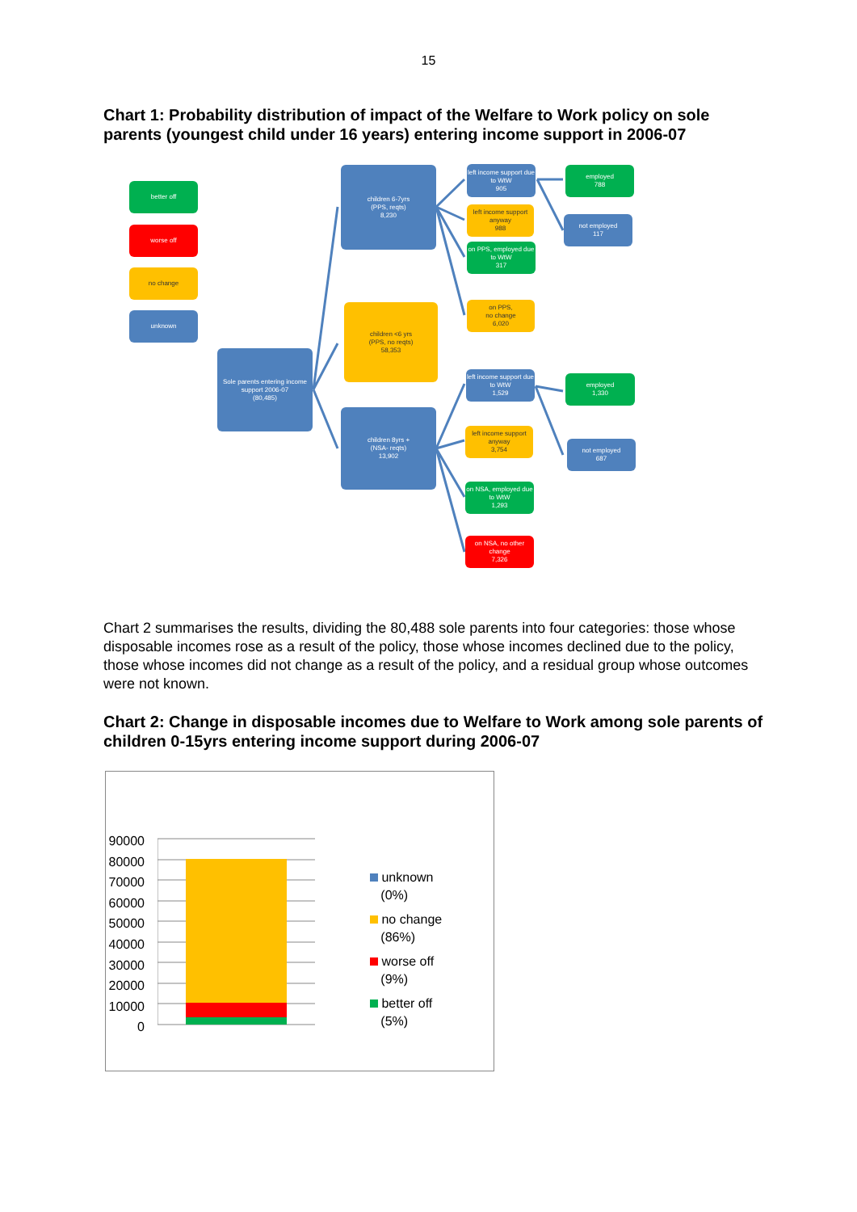15
Chart 1: Probability distribution of impact of the Welfare to Work policy on sole parents (youngest child under 16 years) entering income support in 2006-07
better off
worse off
no change
unknown
Sole parents entering income support 2006-07
(80,485)
children 6-7yrs
(PPS, reqts)
8,230
children <6 yrs
(PPS, no reqts)
58,353
children 8yrs +
(NSA- reqts)
13,902
left income support due to WtW
905
left income support anyway
988
on PPS, employed due to WtW
317
on PPS,
no change
6,020
employed
788
not employed
117
left income support due to WtW
1,529
left income support anyway
3,754
on NSA, employed due to WtW
1,293
on NSA, no other change
7,326
employed
1,330
not employed
687
Chart 2 summarises the results, dividing the 80,488 sole parents into four categories: those whose disposable incomes rose as a result of the policy, those whose incomes declined due to the policy, those whose incomes did not change as a result of the policy, and a residual group whose outcomes were not known.
Chart 2: Change in disposable incomes due to Welfare to Work among sole parents of children 0-15yrs entering income support during 2006-07
90000
80000
70000
60000
50000
40000
30000
20000
10000
0
unknown
(0%)
no change
(86%)
worse off
(9%)
better off
(5%)